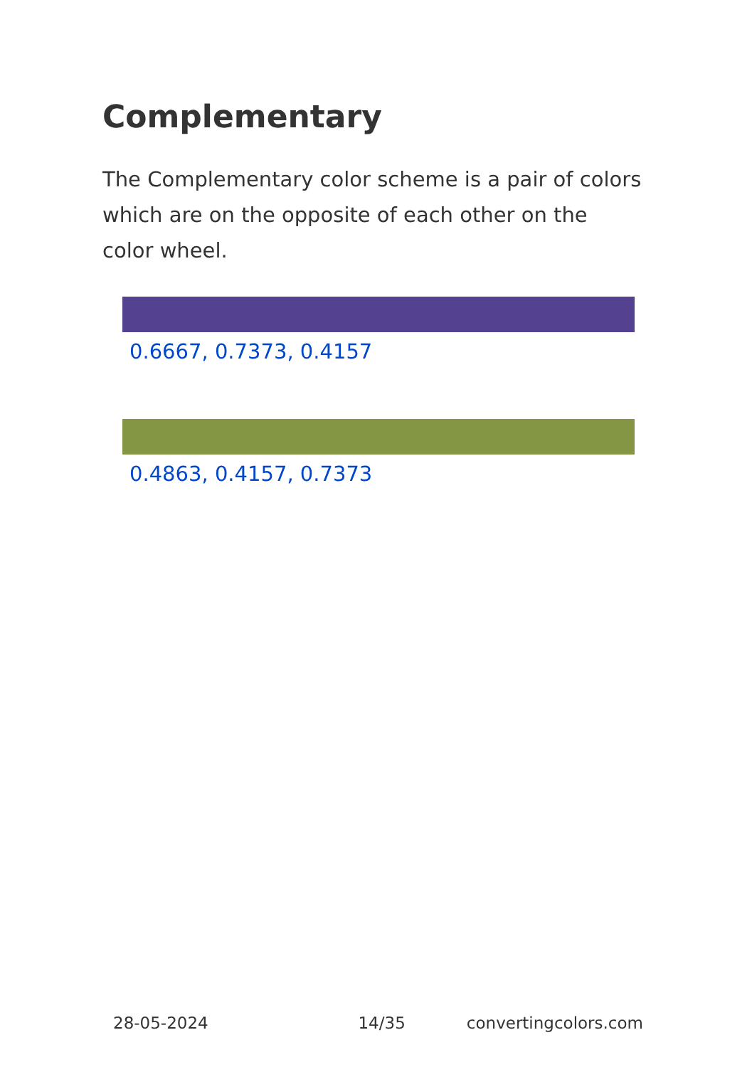Complementary
The Complementary color scheme is a pair of colors which are on the opposite of each other on the color wheel.
0.6667, 0.7373, 0.4157
0.4863, 0.4157, 0.7373
28-05-2024 14/35 convertingcolors.com